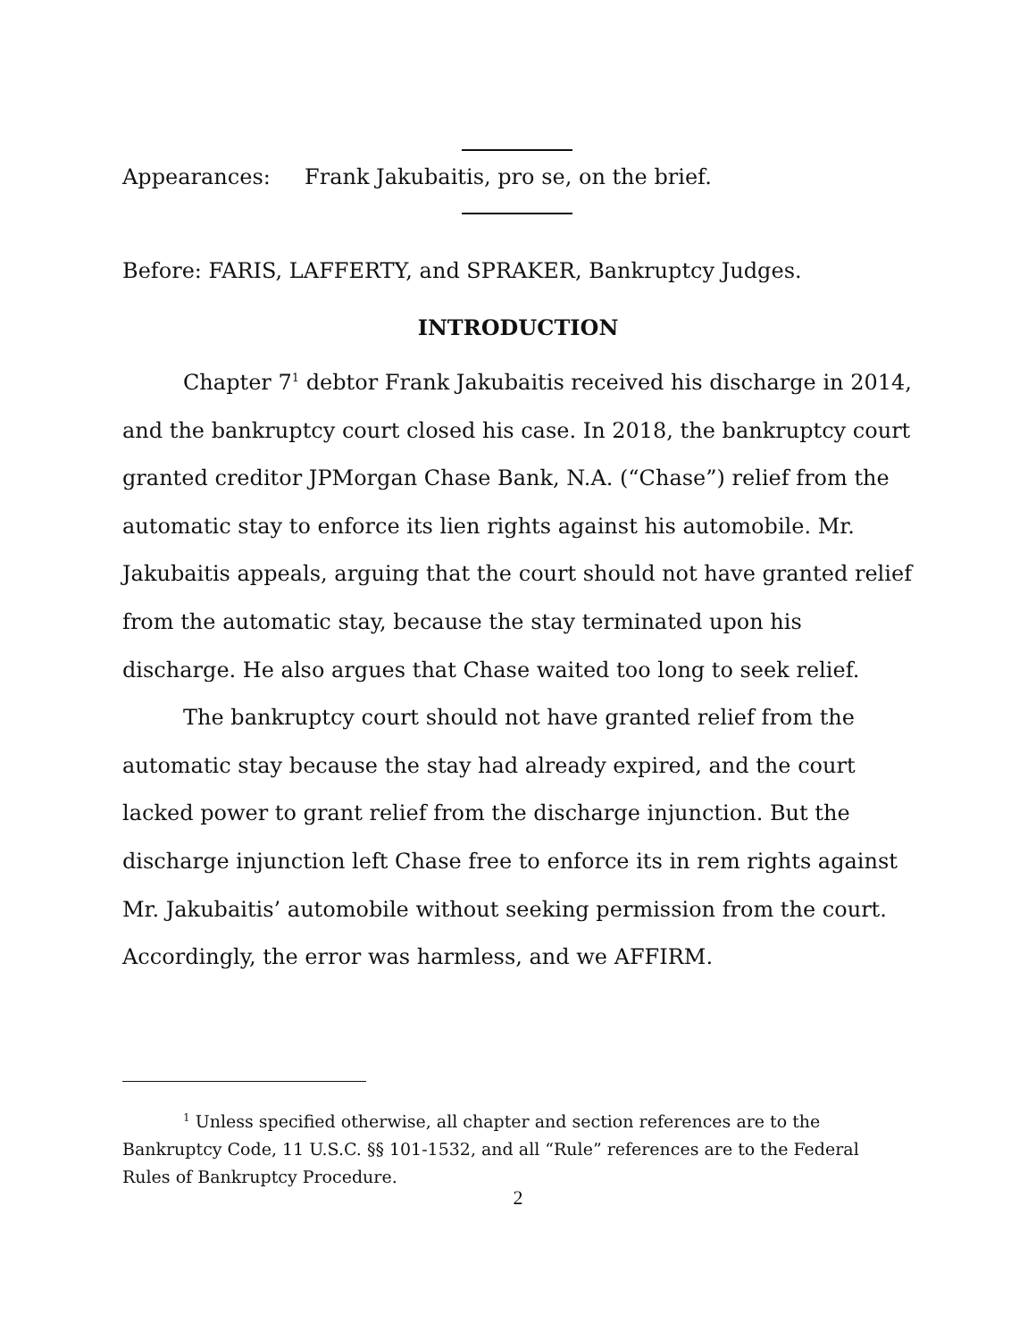Appearances: Frank Jakubaitis, pro se, on the brief.
Before: FARIS, LAFFERTY, and SPRAKER, Bankruptcy Judges.
INTRODUCTION
Chapter 7<sup>1</sup> debtor Frank Jakubaitis received his discharge in 2014, and the bankruptcy court closed his case. In 2018, the bankruptcy court granted creditor JPMorgan Chase Bank, N.A. (“Chase”) relief from the automatic stay to enforce its lien rights against his automobile. Mr. Jakubaitis appeals, arguing that the court should not have granted relief from the automatic stay, because the stay terminated upon his discharge. He also argues that Chase waited too long to seek relief.
The bankruptcy court should not have granted relief from the automatic stay because the stay had already expired, and the court lacked power to grant relief from the discharge injunction. But the discharge injunction left Chase free to enforce its in rem rights against Mr. Jakubaitis’ automobile without seeking permission from the court. Accordingly, the error was harmless, and we AFFIRM.
<sup>1</sup> Unless specified otherwise, all chapter and section references are to the Bankruptcy Code, 11 U.S.C. §§ 101-1532, and all “Rule” references are to the Federal Rules of Bankruptcy Procedure.
2